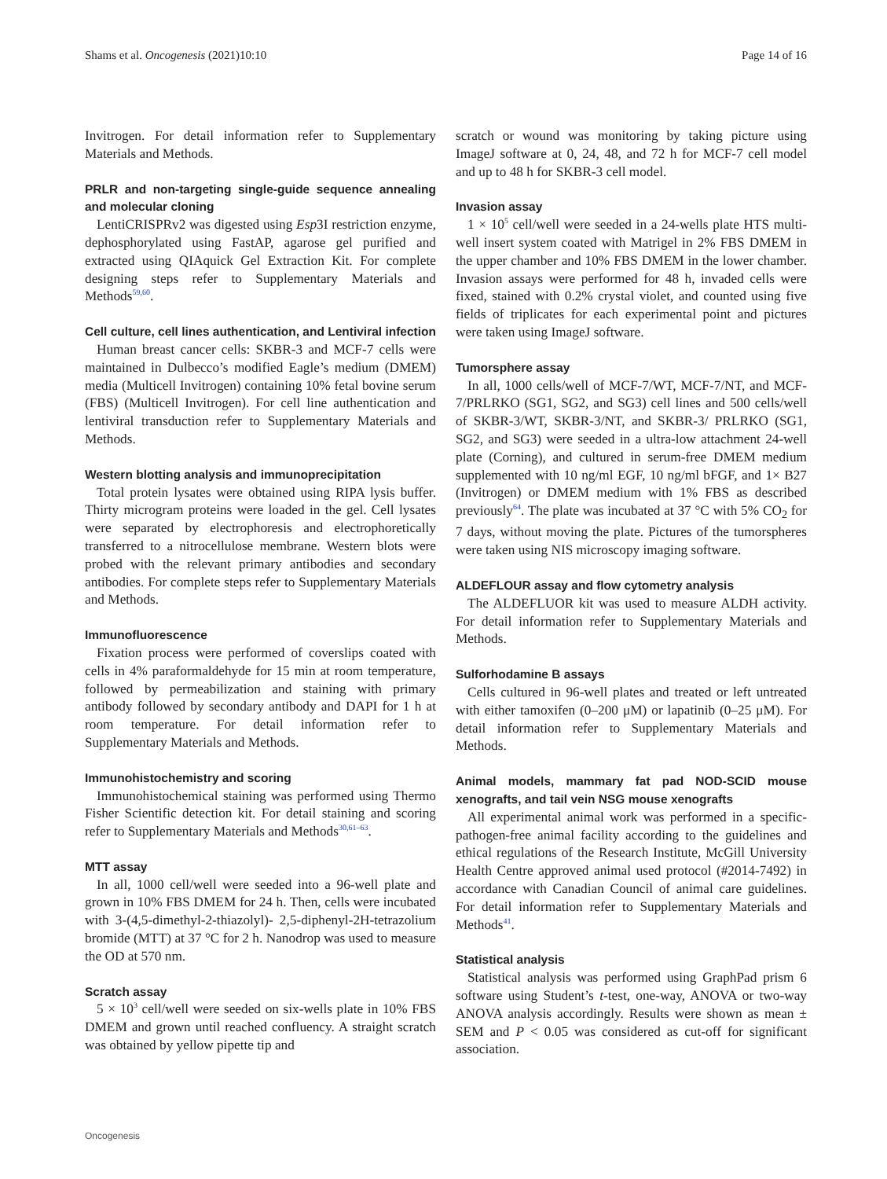Shams et al. Oncogenesis (2021)10:10 Page 14 of 16
Invitrogen. For detail information refer to Supplementary Materials and Methods.
PRLR and non-targeting single-guide sequence annealing and molecular cloning
LentiCRISPRv2 was digested using Esp3I restriction enzyme, dephosphorylated using FastAP, agarose gel purified and extracted using QIAquick Gel Extraction Kit. For complete designing steps refer to Supplementary Materials and Methods<sup>59,60</sup>.
Cell culture, cell lines authentication, and Lentiviral infection
Human breast cancer cells: SKBR-3 and MCF-7 cells were maintained in Dulbecco’s modified Eagle’s medium (DMEM) media (Multicell Invitrogen) containing 10% fetal bovine serum (FBS) (Multicell Invitrogen). For cell line authentication and lentiviral transduction refer to Supplementary Materials and Methods.
Western blotting analysis and immunoprecipitation
Total protein lysates were obtained using RIPA lysis buffer. Thirty microgram proteins were loaded in the gel. Cell lysates were separated by electrophoresis and electrophoretically transferred to a nitrocellulose membrane. Western blots were probed with the relevant primary antibodies and secondary antibodies. For complete steps refer to Supplementary Materials and Methods.
Immunofluorescence
Fixation process were performed of coverslips coated with cells in 4% paraformaldehyde for 15 min at room temperature, followed by permeabilization and staining with primary antibody followed by secondary antibody and DAPI for 1 h at room temperature. For detail information refer to Supplementary Materials and Methods.
Immunohistochemistry and scoring
Immunohistochemical staining was performed using Thermo Fisher Scientific detection kit. For detail staining and scoring refer to Supplementary Materials and Methods<sup>30,61–63</sup>.
MTT assay
In all, 1000 cell/well were seeded into a 96-well plate and grown in 10% FBS DMEM for 24 h. Then, cells were incubated with 3-(4,5-dimethyl-2-thiazolyl)- 2,5-diphenyl-2H-tetrazolium bromide (MTT) at 37 °C for 2 h. Nanodrop was used to measure the OD at 570 nm.
Scratch assay
5 × 10<sup>3</sup> cell/well were seeded on six-wells plate in 10% FBS DMEM and grown until reached confluency. A straight scratch was obtained by yellow pipette tip and
scratch or wound was monitoring by taking picture using ImageJ software at 0, 24, 48, and 72 h for MCF-7 cell model and up to 48 h for SKBR-3 cell model.
Invasion assay
1 × 10<sup>5</sup> cell/well were seeded in a 24-wells plate HTS multi-well insert system coated with Matrigel in 2% FBS DMEM in the upper chamber and 10% FBS DMEM in the lower chamber. Invasion assays were performed for 48 h, invaded cells were fixed, stained with 0.2% crystal violet, and counted using five fields of triplicates for each experimental point and pictures were taken using ImageJ software.
Tumorsphere assay
In all, 1000 cells/well of MCF-7/WT, MCF-7/NT, and MCF-7/PRLRKO (SG1, SG2, and SG3) cell lines and 500 cells/well of SKBR-3/WT, SKBR-3/NT, and SKBR-3/ PRLRKO (SG1, SG2, and SG3) were seeded in a ultra-low attachment 24-well plate (Corning), and cultured in serum-free DMEM medium supplemented with 10 ng/ml EGF, 10 ng/ml bFGF, and 1× B27 (Invitrogen) or DMEM medium with 1% FBS as described previously<sup>64</sup>. The plate was incubated at 37 °C with 5% CO<sub>2</sub> for 7 days, without moving the plate. Pictures of the tumorspheres were taken using NIS microscopy imaging software.
ALDEFLOUR assay and flow cytometry analysis
The ALDEFLUOR kit was used to measure ALDH activity. For detail information refer to Supplementary Materials and Methods.
Sulforhodamine B assays
Cells cultured in 96-well plates and treated or left untreated with either tamoxifen (0–200 μM) or lapatinib (0–25 μM). For detail information refer to Supplementary Materials and Methods.
Animal models, mammary fat pad NOD-SCID mouse xenografts, and tail vein NSG mouse xenografts
All experimental animal work was performed in a specific- pathogen-free animal facility according to the guidelines and ethical regulations of the Research Institute, McGill University Health Centre approved animal used protocol (#2014-7492) in accordance with Canadian Council of animal care guidelines. For detail information refer to Supplementary Materials and Methods<sup>41</sup>.
Statistical analysis
Statistical analysis was performed using GraphPad prism 6 software using Student’s t-test, one-way, ANOVA or two-way ANOVA analysis accordingly. Results were shown as mean ± SEM and P < 0.05 was considered as cut-off for significant association.
Oncogenesis